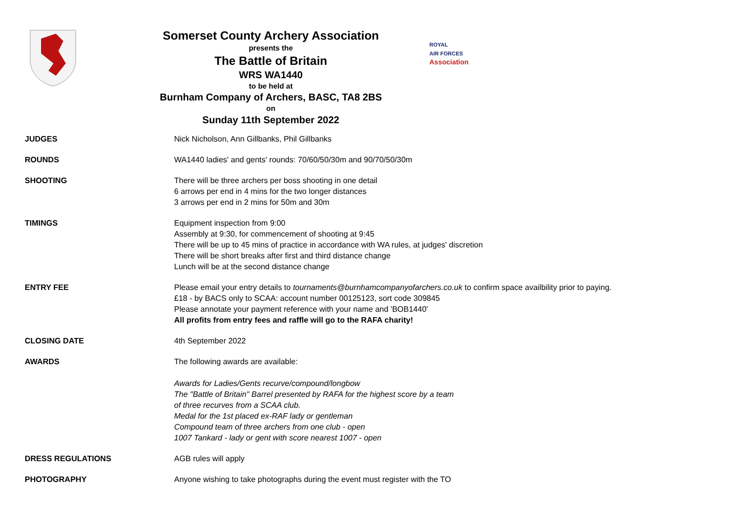Somerset County Archery Association
presents the
The Battle of Britain
WRS WA1440
to be held at
Burnham Company of Archers, BASC, TA8 2BS
on
Sunday 11th September 2022
ROYAL
AIR FORCES
Association
JUDGES Nick Nicholson, Ann Gillbanks, Phil Gillbanks
ROUNDS WA1440 ladies' and gents' rounds: 70/60/50/30m and 90/70/50/30m
SHOOTING There will be three archers per boss shooting in one detail
6 arrows per end in 4 mins for the two longer distances
3 arrows per end in 2 mins for 50m and 30m
TIMINGS Equipment inspection from 9:00
Assembly at 9:30, for commencement of shooting at 9:45
There will be up to 45 mins of practice in accordance with WA rules, at judges' discretion
There will be short breaks after first and third distance change
Lunch will be at the second distance change
ENTRY FEE Please email your entry details to tournaments@burnhamcompanyofarchers.co.uk to confirm space availbility prior to paying.
£18 - by BACS only to SCAA: account number 00125123, sort code 309845
Please annotate your payment reference with your name and 'BOB1440'
All profits from entry fees and raffle will go to the RAFA charity!
CLOSING DATE 4th September 2022
AWARDS The following awards are available:
Awards for Ladies/Gents recurve/compound/longbow
The "Battle of Britain" Barrel presented by RAFA for the highest score by a team
of three recurves from a SCAA club.
Medal for the 1st placed ex-RAF lady or gentleman
Compound team of three archers from one club - open
1007 Tankard - lady or gent with score nearest 1007 - open
DRESS REGULATIONS AGB rules will apply
PHOTOGRAPHY Anyone wishing to take photographs during the event must register with the TO